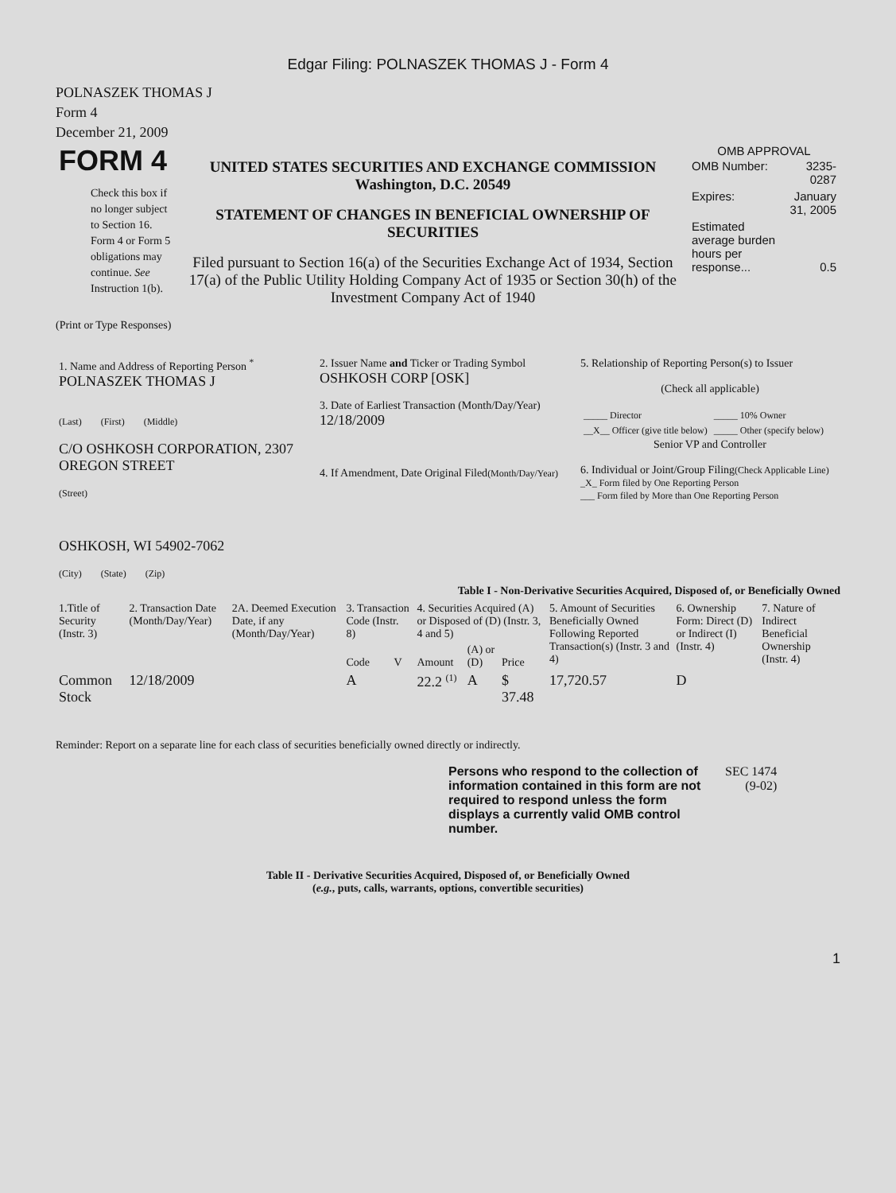Edgar Filing: POLNASZEK THOMAS J - Form 4
POLNASZEK THOMAS J
Form 4
December 21, 2009
| FORM 4 Check this box if no longer subject to Section 16. Form 4 or Form 5 obligations may continue. See Instruction 1(b). | UNITED STATES SECURITIES AND EXCHANGE COMMISSION Washington, D.C. 20549 STATEMENT OF CHANGES IN BENEFICIAL OWNERSHIP OF SECURITIES Filed pursuant to Section 16(a) of the Securities Exchange Act of 1934, Section 17(a) of the Public Utility Holding Company Act of 1935 or Section 30(h) of the Investment Company Act of 1940 | OMB APPROVAL / OMB Number: / 3235-0287 / / Expires: / January 31, 2005 / / Estimated average burden hours per response... / 0.5 / |
(Print or Type Responses)
| 1. Name and Address of Reporting Person <sup>*</sup> POLNASZEK THOMAS J (Last) (First) (Middle) C/O OSHKOSH CORPORATION, 2307 OREGON STREET (Street) OSHKOSH, WI 54902-7062 (City) (State) (Zip) | 2. Issuer Name and Ticker or Trading Symbol OSHKOSH CORP [OSK] 3. Date of Earliest Transaction (Month/Day/Year) 12/18/2009 4. If Amendment, Date Original Filed (Month/Day/Year) | 5. Relationship of Reporting Person(s) to Issuer (Check all applicable) / _____ Director / _____ 10% Owner / / __X__ Officer (give title below) / _____ Other (specify below) / Senior VP and Controller 6. Individual or Joint/Group Filing (Check Applicable Line) _X_ Form filed by One Reporting Person ___ Form filed by More than One Reporting Person |
Table I - Non-Derivative Securities Acquired, Disposed of, or Beneficially Owned
| 1.Title of Security (Instr. 3) | 2. Transaction Date (Month/Day/Year) | 2A. Deemed Execution Date, if any (Month/Day/Year) | 3. Transaction Code (Instr. 8) | | 4. Securities Acquired (A) or Disposed of (D) (Instr. 3, 4 and 5) | | | 5. Amount of Securities Beneficially Owned Following Reported Transaction(s) (Instr. 3 and 4) | 6. Ownership Form: Direct (D) or Indirect (I) (Instr. 4) | 7. Nature of Indirect Beneficial Ownership (Instr. 4) |
| --- | --- | --- | --- | --- | --- | --- | --- | --- | --- | --- |
| | | | Code | V | Amount | (A) or (D) | Price | | | |
| Common Stock | 12/18/2009 | | A | | 22.2 <sup>(1)</sup> | A | $ 37.48 | 17,720.57 | D | |
Reminder: Report on a separate line for each class of securities beneficially owned directly or indirectly.
| Persons who respond to the collection of information contained in this form are not required to respond unless the form displays a currently valid OMB control number. | SEC 1474 (9-02) |
Table II - Derivative Securities Acquired, Disposed of, or Beneficially Owned
(e.g., puts, calls, warrants, options, convertible securities)
1